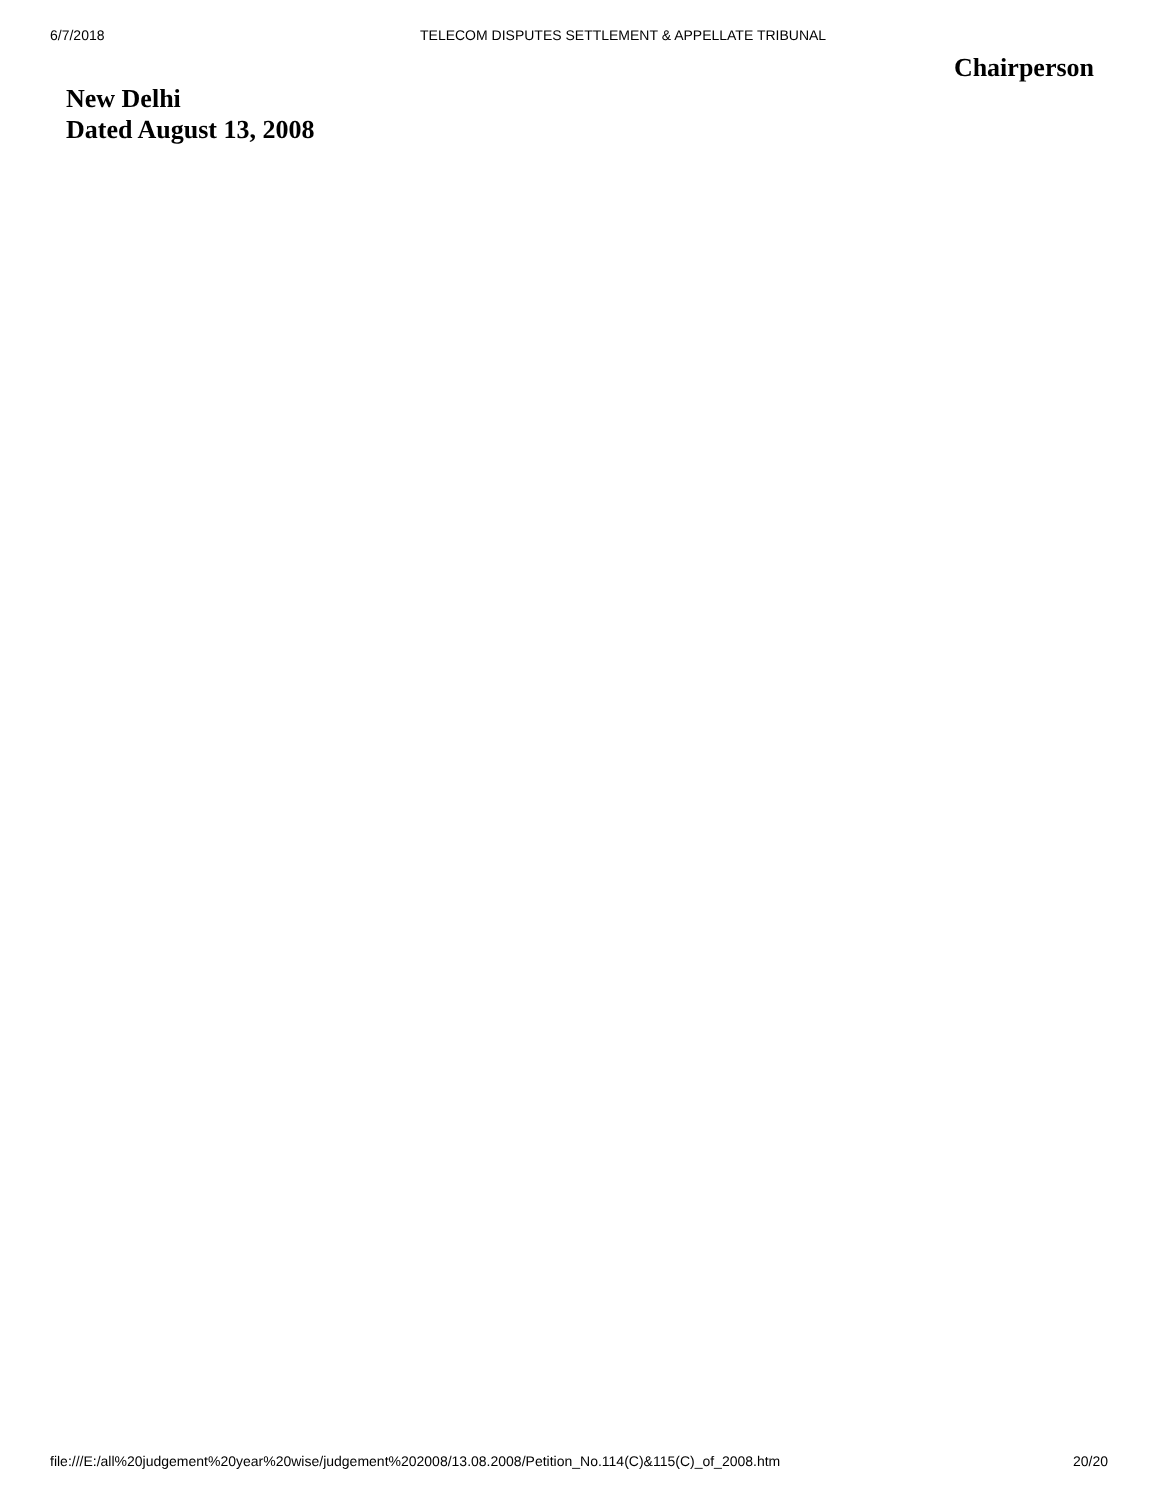6/7/2018 TELECOM DISPUTES SETTLEMENT & APPELLATE TRIBUNAL
Chairperson
New Delhi
Dated August 13, 2008
file:///E:/all%20judgement%20year%20wise/judgement%202008/13.08.2008/Petition_No.114(C)&115(C)_of_2008.htm 20/20